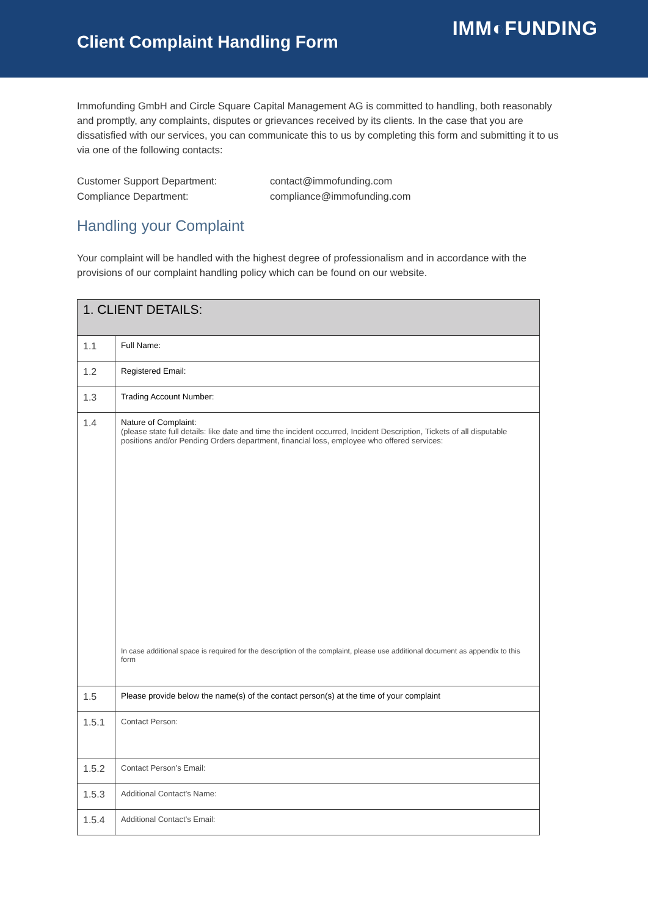Client Complaint Handling Form
IMM◐FUNDING
Immofunding GmbH and Circle Square Capital Management AG is committed to handling, both reasonably and promptly, any complaints, disputes or grievances received by its clients. In the case that you are dissatisfied with our services, you can communicate this to us by completing this form and submitting it to us via one of the following contacts:
Customer Support Department: contact@immofunding.com Compliance Department: compliance@immofunding.com
Handling your Complaint
Your complaint will be handled with the highest degree of professionalism and in accordance with the provisions of our complaint handling policy which can be found on our website.
| 1. CLIENT DETAILS: | |
| --- | --- |
| 1.1 | Full Name: |
| 1.2 | Registered Email: |
| 1.3 | Trading Account Number: |
| 1.4 | Nature of Complaint: (please state full details: like date and time the incident occurred, Incident Description, Tickets of all disputable positions and/or Pending Orders department, financial loss, employee who offered services: In case additional space is required for the description of the complaint, please use additional document as appendix to this form |
| 1.5 | Please provide below the name(s) of the contact person(s) at the time of your complaint |
| 1.5.1 | Contact Person: |
| 1.5.2 | Contact Person’s Email: |
| 1.5.3 | Additional Contact’s Name: |
| 1.5.4 | Additional Contact’s Email: |